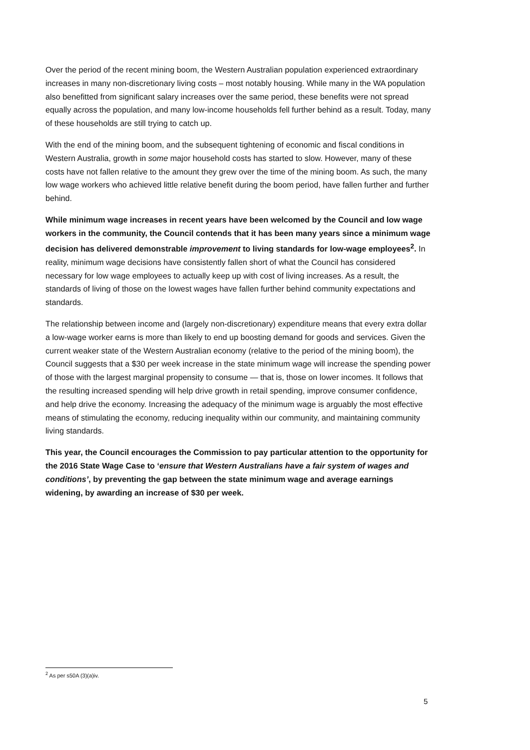Over the period of the recent mining boom, the Western Australian population experienced extraordinary increases in many non-discretionary living costs – most notably housing. While many in the WA population also benefitted from significant salary increases over the same period, these benefits were not spread equally across the population, and many low-income households fell further behind as a result. Today, many of these households are still trying to catch up.
With the end of the mining boom, and the subsequent tightening of economic and fiscal conditions in Western Australia, growth in some major household costs has started to slow. However, many of these costs have not fallen relative to the amount they grew over the time of the mining boom. As such, the many low wage workers who achieved little relative benefit during the boom period, have fallen further and further behind.
While minimum wage increases in recent years have been welcomed by the Council and low wage workers in the community, the Council contends that it has been many years since a minimum wage decision has delivered demonstrable improvement to living standards for low-wage employees<sup>2</sup>. In reality, minimum wage decisions have consistently fallen short of what the Council has considered necessary for low wage employees to actually keep up with cost of living increases. As a result, the standards of living of those on the lowest wages have fallen further behind community expectations and standards.
The relationship between income and (largely non-discretionary) expenditure means that every extra dollar a low-wage worker earns is more than likely to end up boosting demand for goods and services. Given the current weaker state of the Western Australian economy (relative to the period of the mining boom), the Council suggests that a $30 per week increase in the state minimum wage will increase the spending power of those with the largest marginal propensity to consume — that is, those on lower incomes. It follows that the resulting increased spending will help drive growth in retail spending, improve consumer confidence, and help drive the economy. Increasing the adequacy of the minimum wage is arguably the most effective means of stimulating the economy, reducing inequality within our community, and maintaining community living standards.
This year, the Council encourages the Commission to pay particular attention to the opportunity for the 2016 State Wage Case to ‘ensure that Western Australians have a fair system of wages and conditions’, by preventing the gap between the state minimum wage and average earnings widening, by awarding an increase of $30 per week.
<sup>2</sup> As per s50A (3)(a)iv.
5